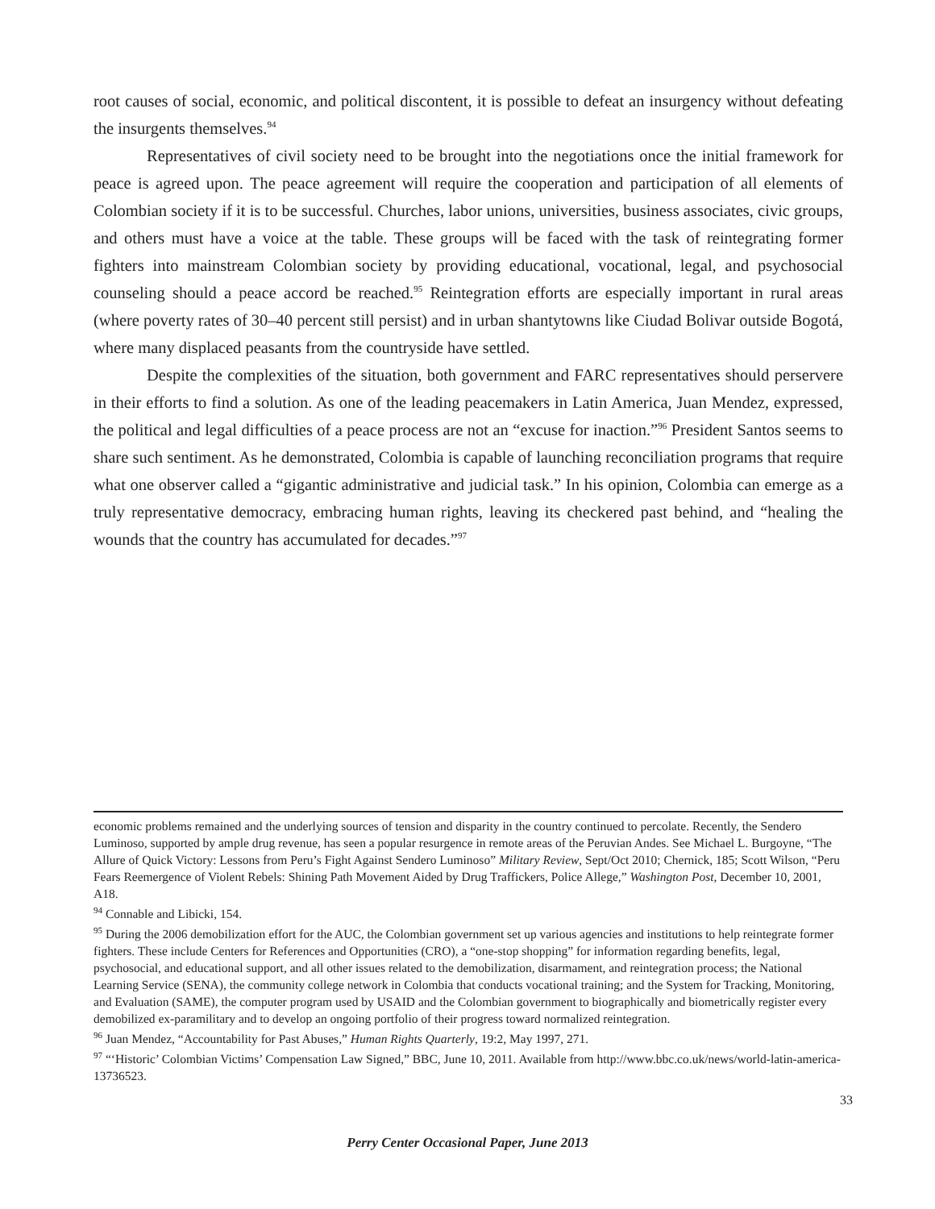root causes of social, economic, and political discontent, it is possible to defeat an insurgency without defeating the insurgents themselves.<sup>94</sup>
Representatives of civil society need to be brought into the negotiations once the initial framework for peace is agreed upon. The peace agreement will require the cooperation and participation of all elements of Colombian society if it is to be successful. Churches, labor unions, universities, business associates, civic groups, and others must have a voice at the table. These groups will be faced with the task of reintegrating former fighters into mainstream Colombian society by providing educational, vocational, legal, and psychosocial counseling should a peace accord be reached.<sup>95</sup> Reintegration efforts are especially important in rural areas (where poverty rates of 30–40 percent still persist) and in urban shantytowns like Ciudad Bolivar outside Bogotá, where many displaced peasants from the countryside have settled.
Despite the complexities of the situation, both government and FARC representatives should perservere in their efforts to find a solution. As one of the leading peacemakers in Latin America, Juan Mendez, expressed, the political and legal difficulties of a peace process are not an “excuse for inaction.”<sup>96</sup> President Santos seems to share such sentiment. As he demonstrated, Colombia is capable of launching reconciliation programs that require what one observer called a “gigantic administrative and judicial task.” In his opinion, Colombia can emerge as a truly representative democracy, embracing human rights, leaving its checkered past behind, and “healing the wounds that the country has accumulated for decades.”<sup>97</sup>
economic problems remained and the underlying sources of tension and disparity in the country continued to percolate. Recently, the Sendero Luminoso, supported by ample drug revenue, has seen a popular resurgence in remote areas of the Peruvian Andes. See Michael L. Burgoyne, “The Allure of Quick Victory: Lessons from Peru’s Fight Against Sendero Luminoso” Military Review, Sept/Oct 2010; Chernick, 185; Scott Wilson, “Peru Fears Reemergence of Violent Rebels: Shining Path Movement Aided by Drug Traffickers, Police Allege,” Washington Post, December 10, 2001, A18.
<sup>94</sup> Connable and Libicki, 154.
<sup>95</sup> During the 2006 demobilization effort for the AUC, the Colombian government set up various agencies and institutions to help reintegrate former fighters. These include Centers for References and Opportunities (CRO), a “one-stop shopping” for information regarding benefits, legal, psychosocial, and educational support, and all other issues related to the demobilization, disarmament, and reintegration process; the National Learning Service (SENA), the community college network in Colombia that conducts vocational training; and the System for Tracking, Monitoring, and Evaluation (SAME), the computer program used by USAID and the Colombian government to biographically and biometrically register every demobilized ex-paramilitary and to develop an ongoing portfolio of their progress toward normalized reintegration.
<sup>96</sup> Juan Mendez, “Accountability for Past Abuses,” Human Rights Quarterly, 19:2, May 1997, 271.
<sup>97</sup> “‘Historic’ Colombian Victims’ Compensation Law Signed,” BBC, June 10, 2011. Available from http://www.bbc.co.uk/news/world-latin-america-13736523.
33
Perry Center Occasional Paper, June 2013